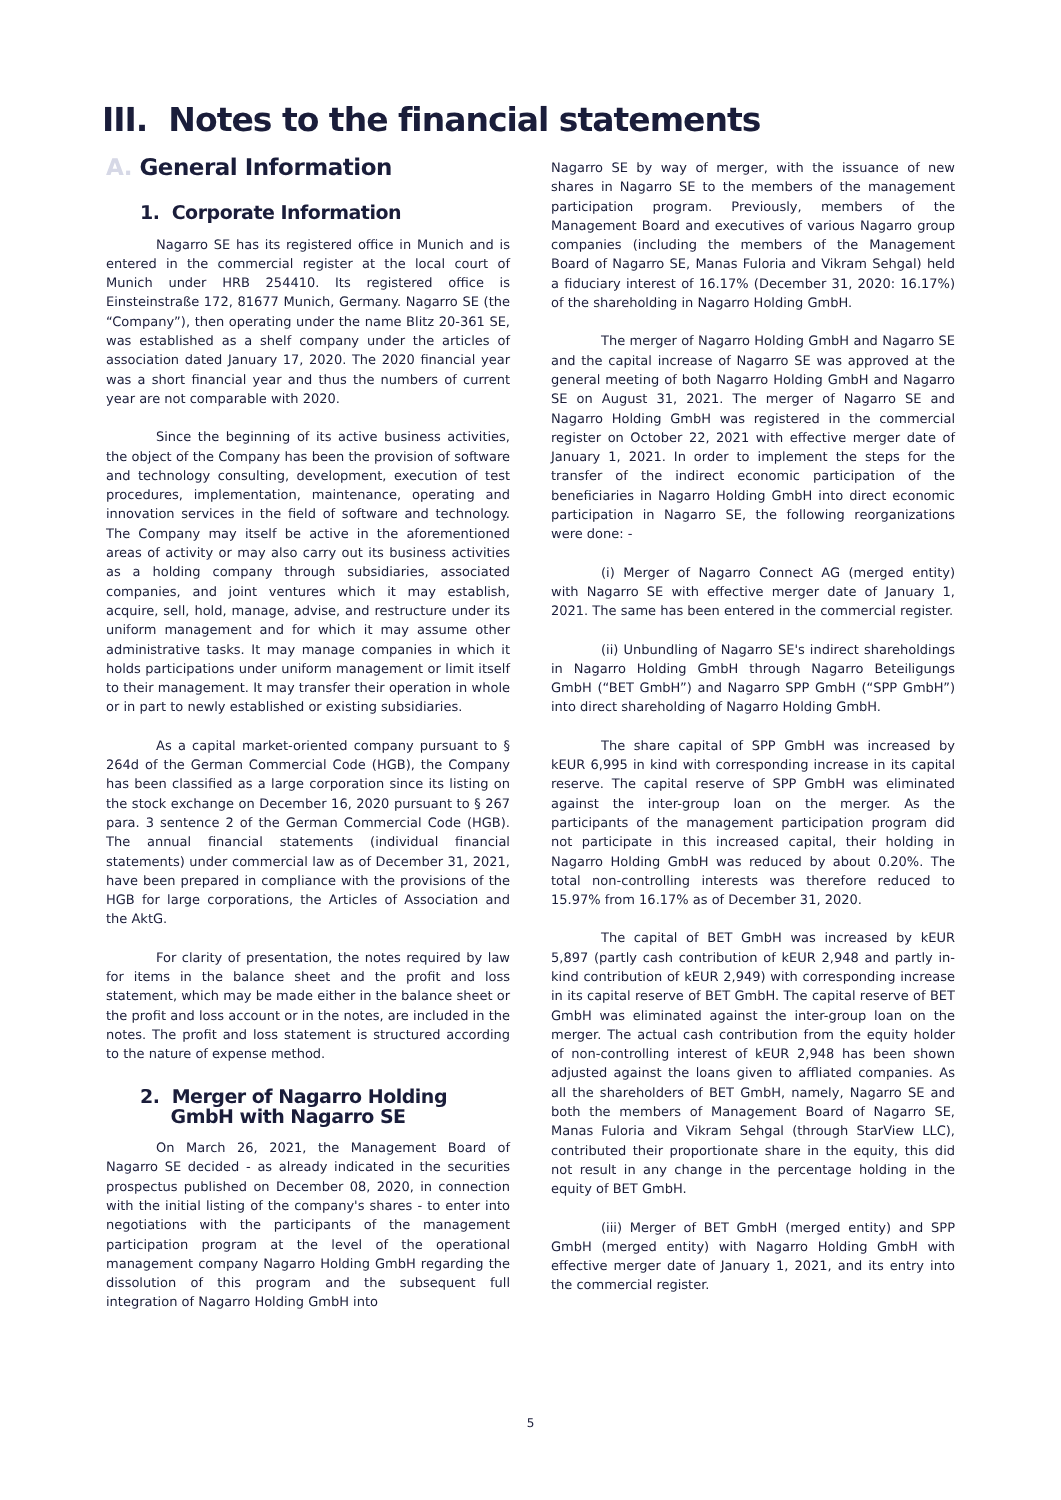III. Notes to the financial statements
A. General Information
1. Corporate Information
Nagarro SE has its registered office in Munich and is entered in the commercial register at the local court of Munich under HRB 254410. Its registered office is Einsteinstraße 172, 81677 Munich, Germany. Nagarro SE (the “Company”), then operating under the name Blitz 20-361 SE, was established as a shelf company under the articles of association dated January 17, 2020. The 2020 financial year was a short financial year and thus the numbers of current year are not comparable with 2020.
Since the beginning of its active business activities, the object of the Company has been the provision of software and technology consulting, development, execution of test procedures, implementation, maintenance, operating and innovation services in the field of software and technology. The Company may itself be active in the aforementioned areas of activity or may also carry out its business activities as a holding company through subsidiaries, associated companies, and joint ventures which it may establish, acquire, sell, hold, manage, advise, and restructure under its uniform management and for which it may assume other administrative tasks. It may manage companies in which it holds participations under uniform management or limit itself to their management. It may transfer their operation in whole or in part to newly established or existing subsidiaries.
As a capital market-oriented company pursuant to § 264d of the German Commercial Code (HGB), the Company has been classified as a large corporation since its listing on the stock exchange on December 16, 2020 pursuant to § 267 para. 3 sentence 2 of the German Commercial Code (HGB). The annual financial statements (individual financial statements) under commercial law as of December 31, 2021, have been prepared in compliance with the provisions of the HGB for large corporations, the Articles of Association and the AktG.
For clarity of presentation, the notes required by law for items in the balance sheet and the profit and loss statement, which may be made either in the balance sheet or the profit and loss account or in the notes, are included in the notes. The profit and loss statement is structured according to the nature of expense method.
2. Merger of Nagarro Holding
GmbH with Nagarro SE
On March 26, 2021, the Management Board of Nagarro SE decided - as already indicated in the securities prospectus published on December 08, 2020, in connection with the initial listing of the company's shares - to enter into negotiations with the participants of the management participation program at the level of the operational management company Nagarro Holding GmbH regarding the dissolution of this program and the subsequent full integration of Nagarro Holding GmbH into
Nagarro SE by way of merger, with the issuance of new shares in Nagarro SE to the members of the management participation program. Previously, members of the Management Board and executives of various Nagarro group companies (including the members of the Management Board of Nagarro SE, Manas Fuloria and Vikram Sehgal) held a fiduciary interest of 16.17% (December 31, 2020: 16.17%) of the shareholding in Nagarro Holding GmbH.
The merger of Nagarro Holding GmbH and Nagarro SE and the capital increase of Nagarro SE was approved at the general meeting of both Nagarro Holding GmbH and Nagarro SE on August 31, 2021. The merger of Nagarro SE and Nagarro Holding GmbH was registered in the commercial register on October 22, 2021 with effective merger date of January 1, 2021. In order to implement the steps for the transfer of the indirect economic participation of the beneficiaries in Nagarro Holding GmbH into direct economic participation in Nagarro SE, the following reorganizations were done: -
(i) Merger of Nagarro Connect AG (merged entity) with Nagarro SE with effective merger date of January 1, 2021. The same has been entered in the commercial register.
(ii) Unbundling of Nagarro SE's indirect shareholdings in Nagarro Holding GmbH through Nagarro Beteiligungs GmbH (“BET GmbH”) and Nagarro SPP GmbH (“SPP GmbH”) into direct shareholding of Nagarro Holding GmbH.
The share capital of SPP GmbH was increased by kEUR 6,995 in kind with corresponding increase in its capital reserve. The capital reserve of SPP GmbH was eliminated against the inter-group loan on the merger. As the participants of the management participation program did not participate in this increased capital, their holding in Nagarro Holding GmbH was reduced by about 0.20%. The total non-controlling interests was therefore reduced to 15.97% from 16.17% as of December 31, 2020.
The capital of BET GmbH was increased by kEUR 5,897 (partly cash contribution of kEUR 2,948 and partly in-kind contribution of kEUR 2,949) with corresponding increase in its capital reserve of BET GmbH. The capital reserve of BET GmbH was eliminated against the inter-group loan on the merger. The actual cash contribution from the equity holder of non-controlling interest of kEUR 2,948 has been shown adjusted against the loans given to affliated companies. As all the shareholders of BET GmbH, namely, Nagarro SE and both the members of Management Board of Nagarro SE, Manas Fuloria and Vikram Sehgal (through StarView LLC), contributed their proportionate share in the equity, this did not result in any change in the percentage holding in the equity of BET GmbH.
(iii) Merger of BET GmbH (merged entity) and SPP GmbH (merged entity) with Nagarro Holding GmbH with effective merger date of January 1, 2021, and its entry into the commercial register.
5